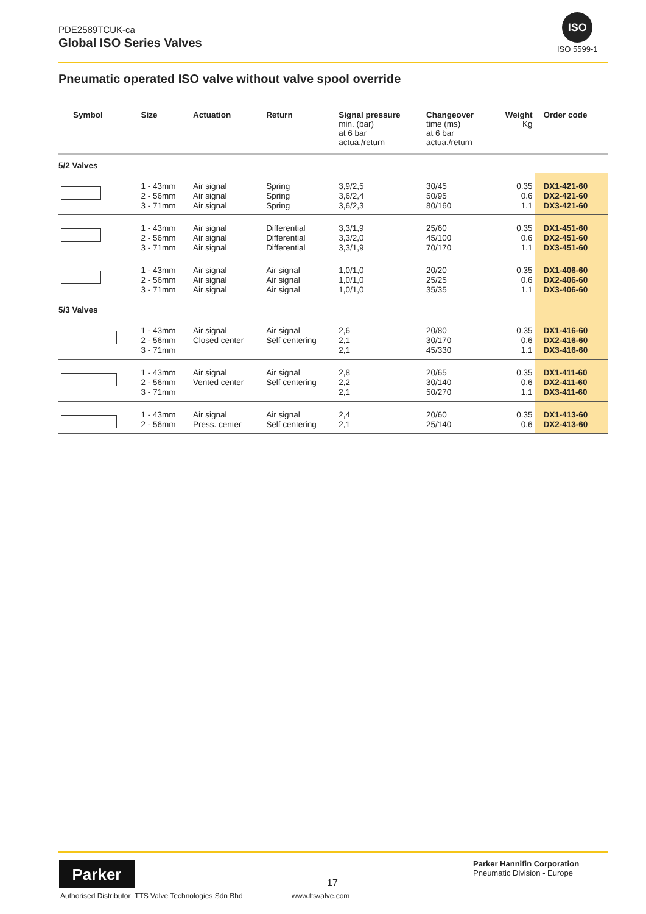PDE2589TCUK-ca
Global ISO Series Valves
ISO
ISO 5599-1
Pneumatic operated ISO valve without valve spool override
| Symbol | Size | Actuation | Return | Signal pressure min. (bar) at 6 bar actua./return | Changeover time (ms) at 6 bar actua./return | Weight Kg | Order code |
| --- | --- | --- | --- | --- | --- | --- | --- |
| 5/2 Valves | | | | | | | |
| | 1 - 43mm 2 - 56mm 3 - 71mm | Air signal Air signal Air signal | Spring Spring Spring | 3,9/2,5 3,6/2,4 3,6/2,3 | 30/45 50/95 80/160 | 0.35 0.6 1.1 | DX1-421-60 DX2-421-60 DX3-421-60 |
| | 1 - 43mm 2 - 56mm 3 - 71mm | Air signal Air signal Air signal | Differential Differential Differential | 3,3/1,9 3,3/2,0 3,3/1,9 | 25/60 45/100 70/170 | 0.35 0.6 1.1 | DX1-451-60 DX2-451-60 DX3-451-60 |
| | 1 - 43mm 2 - 56mm 3 - 71mm | Air signal Air signal Air signal | Air signal Air signal Air signal | 1,0/1,0 1,0/1,0 1,0/1,0 | 20/20 25/25 35/35 | 0.35 0.6 1.1 | DX1-406-60 DX2-406-60 DX3-406-60 |
| 5/3 Valves | | | | | | | |
| | 1 - 43mm 2 - 56mm 3 - 71mm | Air signal Closed center | Air signal Self centering | 2,6 2,1 2,1 | 20/80 30/170 45/330 | 0.35 0.6 1.1 | DX1-416-60 DX2-416-60 DX3-416-60 |
| | 1 - 43mm 2 - 56mm 3 - 71mm | Air signal Vented center | Air signal Self centering | 2,8 2,2 2,1 | 20/65 30/140 50/270 | 0.35 0.6 1.1 | DX1-411-60 DX2-411-60 DX3-411-60 |
| | 1 - 43mm 2 - 56mm | Air signal Press. center | Air signal Self centering | 2,4 2,1 | 20/60 25/140 | 0.35 0.6 | DX1-413-60 DX2-413-60 |
Parker
Authorised Distributor TTS Valve Technologies Sdn Bhd
17
www.ttsvalve.com
Parker Hannifin Corporation
Pneumatic Division - Europe